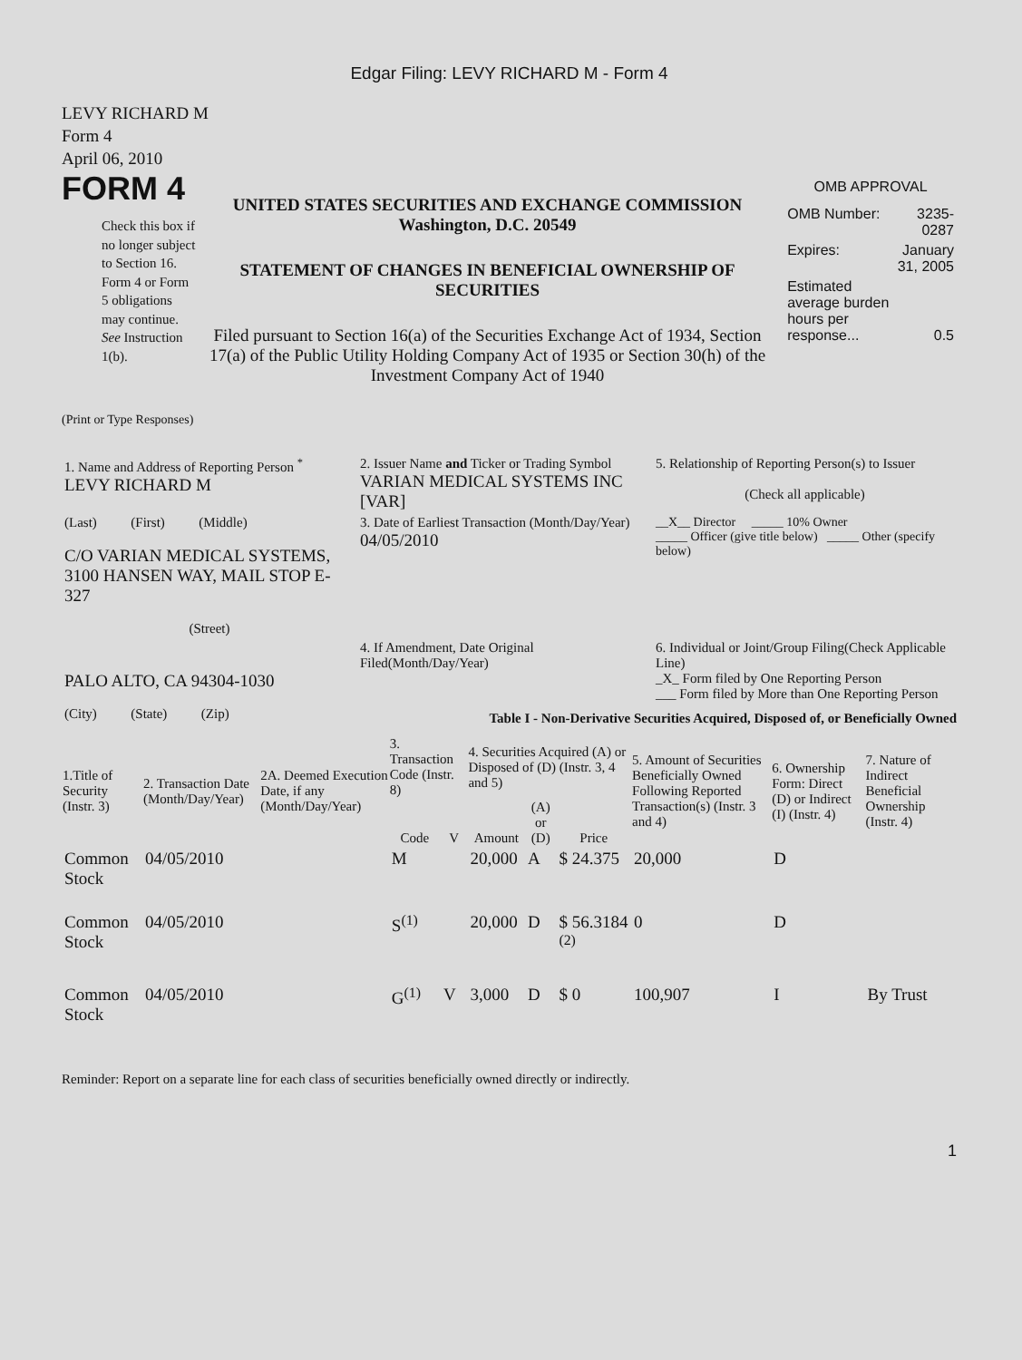Edgar Filing: LEVY RICHARD M - Form 4
LEVY RICHARD M
Form 4
April 06, 2010
FORM 4
Check this box if no longer subject to Section 16. Form 4 or Form 5 obligations may continue. See Instruction 1(b).
UNITED STATES SECURITIES AND EXCHANGE COMMISSION
Washington, D.C. 20549
STATEMENT OF CHANGES IN BENEFICIAL OWNERSHIP OF SECURITIES
Filed pursuant to Section 16(a) of the Securities Exchange Act of 1934, Section 17(a) of the Public Utility Holding Company Act of 1935 or Section 30(h) of the Investment Company Act of 1940
OMB APPROVAL
| OMB Number: | 3235-0287 |
| Expires: | January 31, 2005 |
| Estimated average burden hours per response... | 0.5 |
(Print or Type Responses)
| 1. Name and Address of Reporting Person <sup>*</sup> LEVY RICHARD M | 2. Issuer Name and Ticker or Trading Symbol VARIAN MEDICAL SYSTEMS INC [VAR] | 5. Relationship of Reporting Person(s) to Issuer (Check all applicable) |
| (Last) (First) (Middle) C/O VARIAN MEDICAL SYSTEMS, 3100 HANSEN WAY, MAIL STOP E-327 (Street) | 3. Date of Earliest Transaction (Month/Day/Year) 04/05/2010 | __X__ Director _____ 10% Owner _____ Officer (give title below) _____ Other (specify below) |
| PALO ALTO, CA 94304-1030 (City) (State) (Zip) | 4. If Amendment, Date Original Filed(Month/Day/Year) | 6. Individual or Joint/Group Filing(Check Applicable Line) _X_ Form filed by One Reporting Person ___ Form filed by More than One Reporting Person |
Table I - Non-Derivative Securities Acquired, Disposed of, or Beneficially Owned
| 1.Title of Security (Instr. 3) | 2. Transaction Date (Month/Day/Year) | 2A. Deemed Execution Date, if any (Month/Day/Year) | 3. Transaction Code (Instr. 8) | | 4. Securities Acquired (A) or Disposed of (D) (Instr. 3, 4 and 5) | | | 5. Amount of Securities Beneficially Owned Following Reported Transaction(s) (Instr. 3 and 4) | 6. Ownership Form: Direct (D) or Indirect (I) (Instr. 4) | 7. Nature of Indirect Beneficial Ownership (Instr. 4) |
| --- | --- | --- | --- | --- | --- | --- | --- | --- | --- | --- |
| | | | Code | V | Amount | (A) or (D) | Price | | | |
| Common Stock | 04/05/2010 | | M | | 20,000 | A | $ 24.375 | 20,000 | D | |
| Common Stock | 04/05/2010 | | S<sup>(1)</sup> | | 20,000 | D | $ 56.3184 <sup>(2)</sup> | 0 | D | |
| Common Stock | 04/05/2010 | | G<sup>(1)</sup> | V | 3,000 | D | $ 0 | 100,907 | I | By Trust |
Reminder: Report on a separate line for each class of securities beneficially owned directly or indirectly.
1